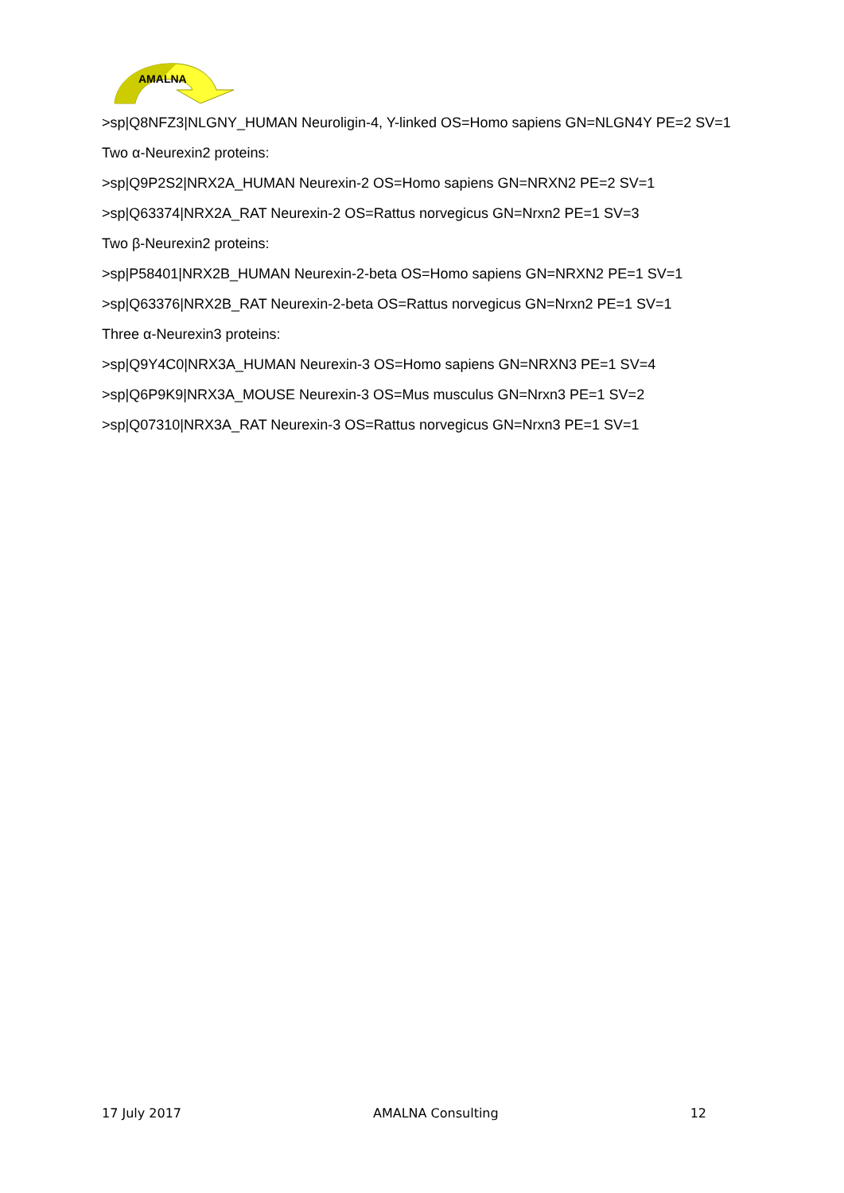AMALNA
>sp|Q8NFZ3|NLGNY_HUMAN Neuroligin-4, Y-linked OS=Homo sapiens GN=NLGN4Y PE=2 SV=1
Two α-Neurexin2 proteins:
>sp|Q9P2S2|NRX2A_HUMAN Neurexin-2 OS=Homo sapiens GN=NRXN2 PE=2 SV=1
>sp|Q63374|NRX2A_RAT Neurexin-2 OS=Rattus norvegicus GN=Nrxn2 PE=1 SV=3
Two β-Neurexin2 proteins:
>sp|P58401|NRX2B_HUMAN Neurexin-2-beta OS=Homo sapiens GN=NRXN2 PE=1 SV=1
>sp|Q63376|NRX2B_RAT Neurexin-2-beta OS=Rattus norvegicus GN=Nrxn2 PE=1 SV=1
Three α-Neurexin3 proteins:
>sp|Q9Y4C0|NRX3A_HUMAN Neurexin-3 OS=Homo sapiens GN=NRXN3 PE=1 SV=4
>sp|Q6P9K9|NRX3A_MOUSE Neurexin-3 OS=Mus musculus GN=Nrxn3 PE=1 SV=2
>sp|Q07310|NRX3A_RAT Neurexin-3 OS=Rattus norvegicus GN=Nrxn3 PE=1 SV=1
17 July 2017 AMALNA Consulting 12